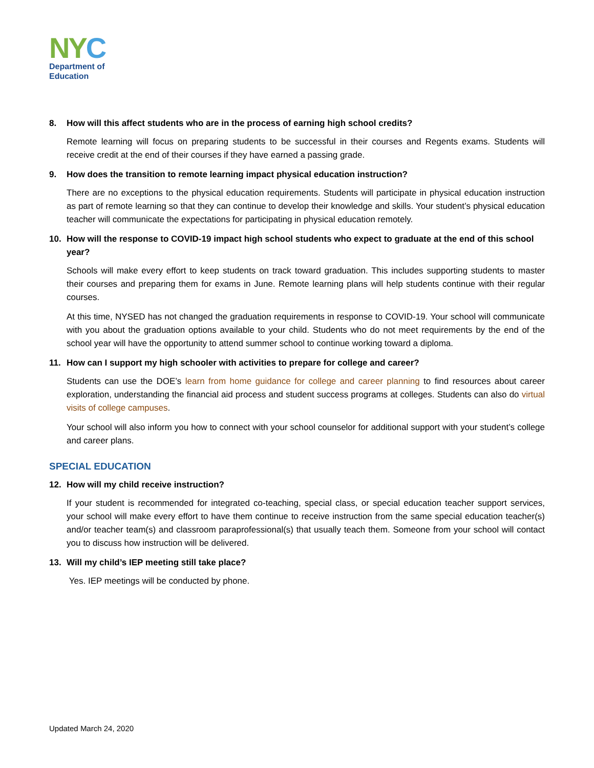NY C
Department of
Education
8. How will this affect students who are in the process of earning high school credits?
Remote learning will focus on preparing students to be successful in their courses and Regents exams. Students will receive credit at the end of their courses if they have earned a passing grade.
9. How does the transition to remote learning impact physical education instruction?
There are no exceptions to the physical education requirements. Students will participate in physical education instruction as part of remote learning so that they can continue to develop their knowledge and skills. Your student’s physical education teacher will communicate the expectations for participating in physical education remotely.
10. How will the response to COVID-19 impact high school students who expect to graduate at the end of this school year?
Schools will make every effort to keep students on track toward graduation. This includes supporting students to master their courses and preparing them for exams in June. Remote learning plans will help students continue with their regular courses.
At this time, NYSED has not changed the graduation requirements in response to COVID-19. Your school will communicate with you about the graduation options available to your child. Students who do not meet requirements by the end of the school year will have the opportunity to attend summer school to continue working toward a diploma.
11. How can I support my high schooler with activities to prepare for college and career?
Students can use the DOE’s learn from home guidance for college and career planning to find resources about career exploration, understanding the financial aid process and student success programs at colleges. Students can also do virtual visits of college campuses.
Your school will also inform you how to connect with your school counselor for additional support with your student’s college and career plans.
SPECIAL EDUCATION
12. How will my child receive instruction?
If your student is recommended for integrated co-teaching, special class, or special education teacher support services, your school will make every effort to have them continue to receive instruction from the same special education teacher(s) and/or teacher team(s) and classroom paraprofessional(s) that usually teach them. Someone from your school will contact you to discuss how instruction will be delivered.
13. Will my child’s IEP meeting still take place?
Yes. IEP meetings will be conducted by phone.
Updated March 24, 2020